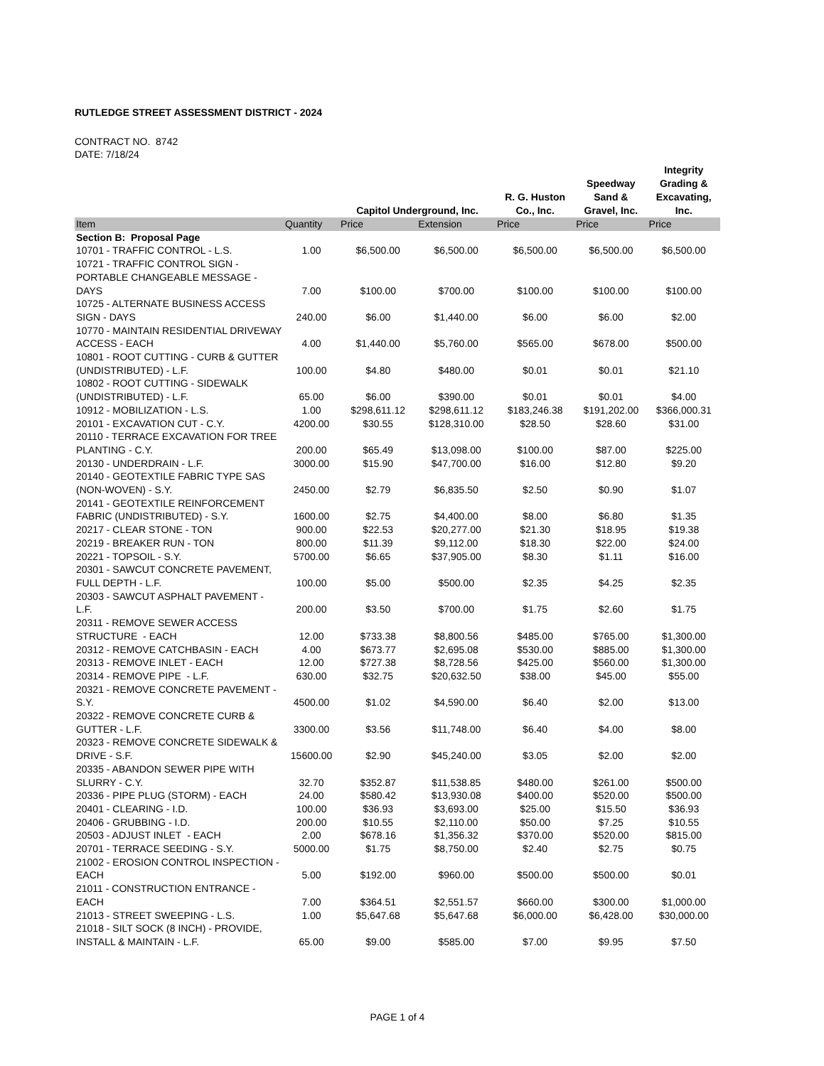RUTLEDGE STREET ASSESSMENT DISTRICT - 2024
CONTRACT NO. 8742
DATE: 7/18/24
| | | Capitol Underground, Inc. | | R. G. Huston Co., Inc. | Speedway Sand & Gravel, Inc. | Integrity Grading & Excavating, Inc. |
| --- | --- | --- | --- | --- | --- | --- |
| Item | Quantity | Price | Extension | Price | Price | Price |
| Section B: Proposal Page | | | | | | |
| 10701 - TRAFFIC CONTROL - L.S. | 1.00 | $6,500.00 | $6,500.00 | $6,500.00 | $6,500.00 | $6,500.00 |
| 10721 - TRAFFIC CONTROL SIGN - PORTABLE CHANGEABLE MESSAGE - DAYS | 7.00 | $100.00 | $700.00 | $100.00 | $100.00 | $100.00 |
| 10725 - ALTERNATE BUSINESS ACCESS SIGN - DAYS | 240.00 | $6.00 | $1,440.00 | $6.00 | $6.00 | $2.00 |
| 10770 - MAINTAIN RESIDENTIAL DRIVEWAY ACCESS - EACH | 4.00 | $1,440.00 | $5,760.00 | $565.00 | $678.00 | $500.00 |
| 10801 - ROOT CUTTING - CURB & GUTTER (UNDISTRIBUTED) - L.F. | 100.00 | $4.80 | $480.00 | $0.01 | $0.01 | $21.10 |
| 10802 - ROOT CUTTING - SIDEWALK (UNDISTRIBUTED) - L.F. | 65.00 | $6.00 | $390.00 | $0.01 | $0.01 | $4.00 |
| 10912 - MOBILIZATION - L.S. | 1.00 | $298,611.12 | $298,611.12 | $183,246.38 | $191,202.00 | $366,000.31 |
| 20101 - EXCAVATION CUT - C.Y. | 4200.00 | $30.55 | $128,310.00 | $28.50 | $28.60 | $31.00 |
| 20110 - TERRACE EXCAVATION FOR TREE PLANTING - C.Y. | 200.00 | $65.49 | $13,098.00 | $100.00 | $87.00 | $225.00 |
| 20130 - UNDERDRAIN - L.F. | 3000.00 | $15.90 | $47,700.00 | $16.00 | $12.80 | $9.20 |
| 20140 - GEOTEXTILE FABRIC TYPE SAS (NON-WOVEN) - S.Y. | 2450.00 | $2.79 | $6,835.50 | $2.50 | $0.90 | $1.07 |
| 20141 - GEOTEXTILE REINFORCEMENT FABRIC (UNDISTRIBUTED) - S.Y. | 1600.00 | $2.75 | $4,400.00 | $8.00 | $6.80 | $1.35 |
| 20217 - CLEAR STONE - TON | 900.00 | $22.53 | $20,277.00 | $21.30 | $18.95 | $19.38 |
| 20219 - BREAKER RUN - TON | 800.00 | $11.39 | $9,112.00 | $18.30 | $22.00 | $24.00 |
| 20221 - TOPSOIL - S.Y. | 5700.00 | $6.65 | $37,905.00 | $8.30 | $1.11 | $16.00 |
| 20301 - SAWCUT CONCRETE PAVEMENT, FULL DEPTH - L.F. | 100.00 | $5.00 | $500.00 | $2.35 | $4.25 | $2.35 |
| 20303 - SAWCUT ASPHALT PAVEMENT - L.F. | 200.00 | $3.50 | $700.00 | $1.75 | $2.60 | $1.75 |
| 20311 - REMOVE SEWER ACCESS STRUCTURE - EACH | 12.00 | $733.38 | $8,800.56 | $485.00 | $765.00 | $1,300.00 |
| 20312 - REMOVE CATCHBASIN - EACH | 4.00 | $673.77 | $2,695.08 | $530.00 | $885.00 | $1,300.00 |
| 20313 - REMOVE INLET - EACH | 12.00 | $727.38 | $8,728.56 | $425.00 | $560.00 | $1,300.00 |
| 20314 - REMOVE PIPE - L.F. | 630.00 | $32.75 | $20,632.50 | $38.00 | $45.00 | $55.00 |
| 20321 - REMOVE CONCRETE PAVEMENT - S.Y. | 4500.00 | $1.02 | $4,590.00 | $6.40 | $2.00 | $13.00 |
| 20322 - REMOVE CONCRETE CURB & GUTTER - L.F. | 3300.00 | $3.56 | $11,748.00 | $6.40 | $4.00 | $8.00 |
| 20323 - REMOVE CONCRETE SIDEWALK & DRIVE - S.F. | 15600.00 | $2.90 | $45,240.00 | $3.05 | $2.00 | $2.00 |
| 20335 - ABANDON SEWER PIPE WITH SLURRY - C.Y. | 32.70 | $352.87 | $11,538.85 | $480.00 | $261.00 | $500.00 |
| 20336 - PIPE PLUG (STORM) - EACH | 24.00 | $580.42 | $13,930.08 | $400.00 | $520.00 | $500.00 |
| 20401 - CLEARING - I.D. | 100.00 | $36.93 | $3,693.00 | $25.00 | $15.50 | $36.93 |
| 20406 - GRUBBING - I.D. | 200.00 | $10.55 | $2,110.00 | $50.00 | $7.25 | $10.55 |
| 20503 - ADJUST INLET - EACH | 2.00 | $678.16 | $1,356.32 | $370.00 | $520.00 | $815.00 |
| 20701 - TERRACE SEEDING - S.Y. | 5000.00 | $1.75 | $8,750.00 | $2.40 | $2.75 | $0.75 |
| 21002 - EROSION CONTROL INSPECTION - EACH | 5.00 | $192.00 | $960.00 | $500.00 | $500.00 | $0.01 |
| 21011 - CONSTRUCTION ENTRANCE - EACH | 7.00 | $364.51 | $2,551.57 | $660.00 | $300.00 | $1,000.00 |
| 21013 - STREET SWEEPING - L.S. | 1.00 | $5,647.68 | $5,647.68 | $6,000.00 | $6,428.00 | $30,000.00 |
| 21018 - SILT SOCK (8 INCH) - PROVIDE, INSTALL & MAINTAIN - L.F. | 65.00 | $9.00 | $585.00 | $7.00 | $9.95 | $7.50 |
PAGE 1 of 4